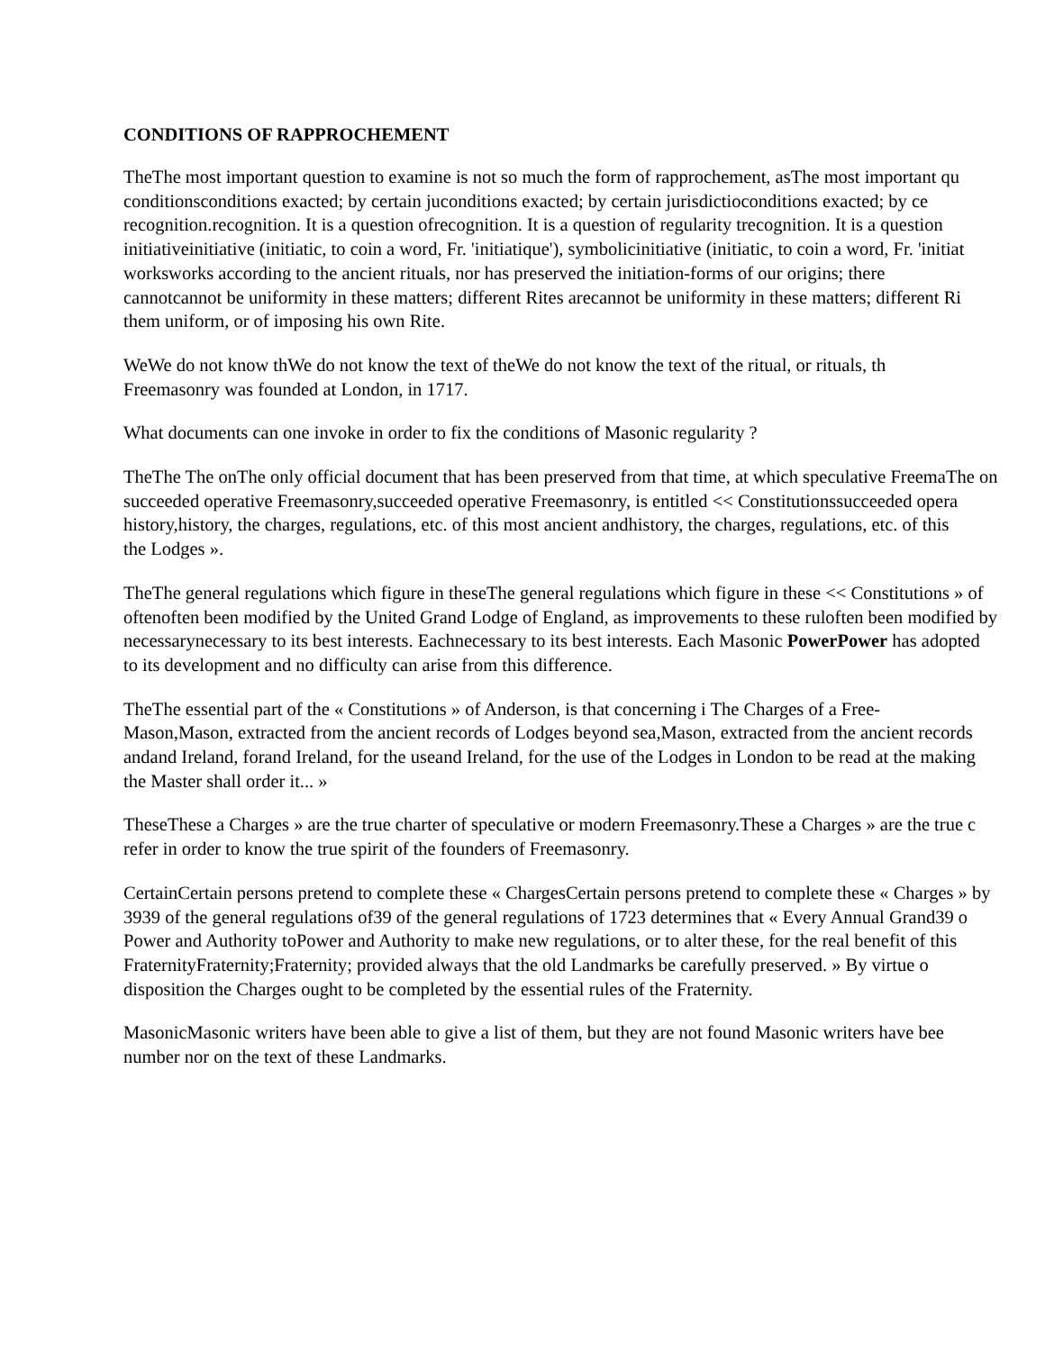CONDITIONS OF RAPPROCHEMENT
TheThe most important question to examine is not so much the form of rapprochement, asThe most important qu
conditionsconditions exacted; by certain juconditions exacted; by certain jurisdictioconditions exacted; by ce
recognition.recognition. It is a question ofrecognition. It is a question of regularity trecognition. It is a question
initiativeinitiative (initiatic, to coin a word, Fr. 'initiatique'), symbolicinitiative (initiatic, to coin a word, Fr. 'initiat
worksworks according to the ancient rituals, nor has preserved the initiation-forms of our origins; there
cannotcannot be uniformity in these matters; different Rites arecannot be uniformity in these matters; different Ri
them uniform, or of imposing his own Rite.
WeWe do not know thWe do not know the text of theWe do not know the text of the ritual, or rituals, th
Freemasonry was founded at London, in 1717.
What documents can one invoke in order to fix the conditions of Masonic regularity ?
TheThe The onThe only official document that has been preserved from that time, at which speculative FreemaThe on
succeeded operative Freemasonry,succeeded operative Freemasonry, is entitled << Constitutionssucceeded opera
history,history, the charges, regulations, etc. of this most ancient andhistory, the charges, regulations, etc. of this
the Lodges ».
TheThe general regulations which figure in theseThe general regulations which figure in these << Constitutions » of
oftenoften been modified by the United Grand Lodge of England, as improvements to these ruloften been modified by
necessarynecessary to its best interests. Eachnecessary to its best interests. Each Masonic PowerPower has adopted
to its development and no difficulty can arise from this difference.
TheThe essential part of the « Constitutions » of Anderson, is that concerning i The Charges of a Free-
Mason,Mason, extracted from the ancient records of Lodges beyond sea,Mason, extracted from the ancient records
andand Ireland, forand Ireland, for the useand Ireland, for the use of the Lodges in London to be read at the making
the Master shall order it... »
TheseThese a Charges » are the true charter of speculative or modern Freemasonry.These a Charges » are the true c
refer in order to know the true spirit of the founders of Freemasonry.
CertainCertain persons pretend to complete these « ChargesCertain persons pretend to complete these « Charges » by
3939 of the general regulations of39 of the general regulations of 1723 determines that « Every Annual Grand39 o
Power and Authority toPower and Authority to make new regulations, or to alter these, for the real benefit of this
FraternityFraternity;Fraternity; provided always that the old Landmarks be carefully preserved. » By virtue o
disposition the Charges ought to be completed by the essential rules of the Fraternity.
MasonicMasonic writers have been able to give a list of them, but they are not found Masonic writers have bee
number nor on the text of these Landmarks.